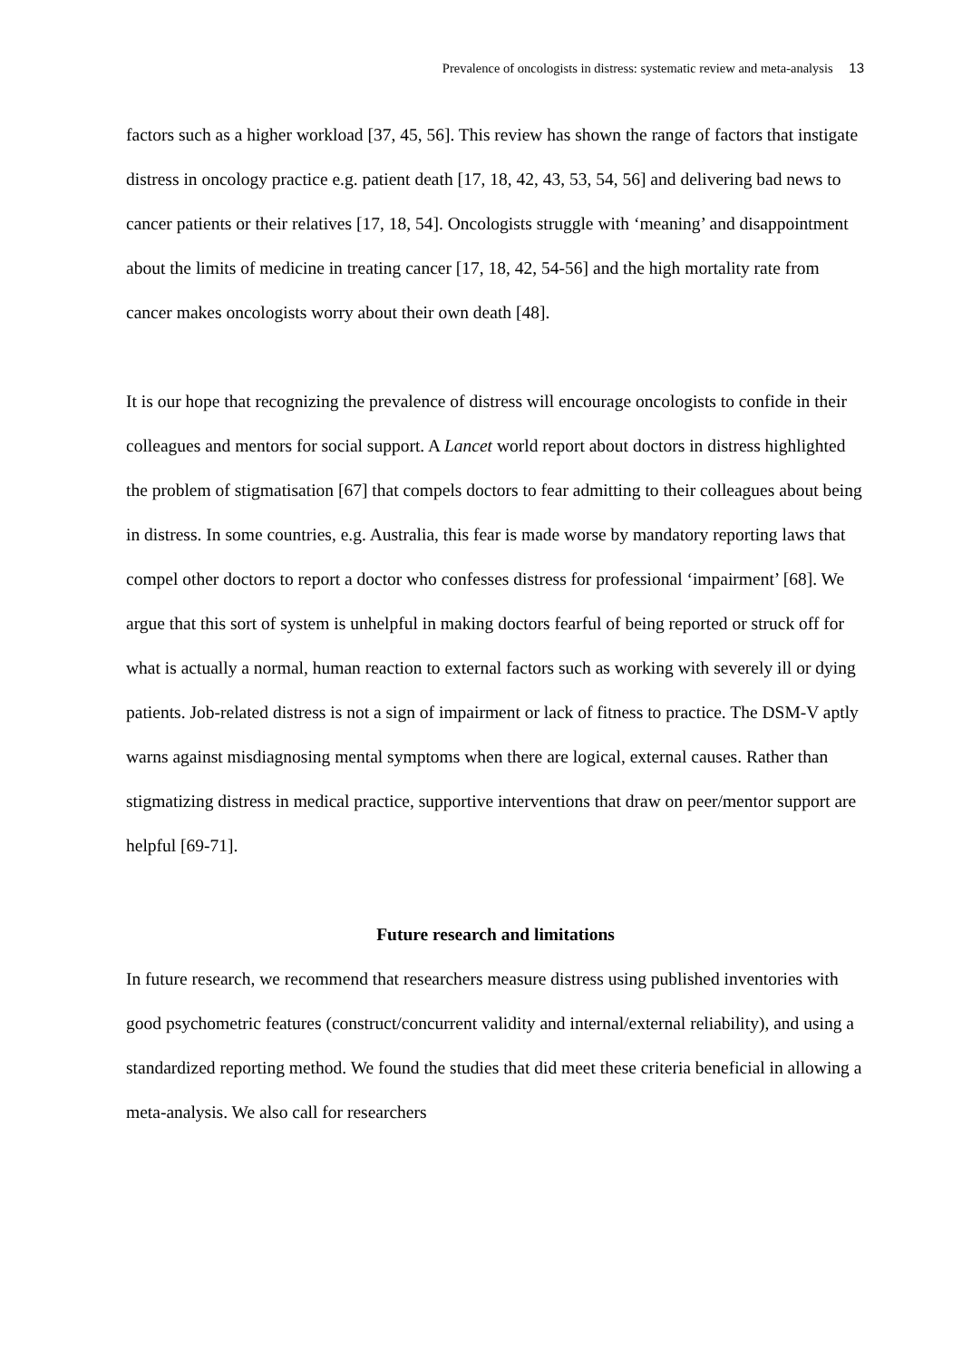Prevalence of oncologists in distress: systematic review and meta-analysis 13
factors such as a higher workload [37, 45, 56]. This review has shown the range of factors that instigate distress in oncology practice e.g. patient death [17, 18, 42, 43, 53, 54, 56] and delivering bad news to cancer patients or their relatives [17, 18, 54]. Oncologists struggle with ‘meaning’ and disappointment about the limits of medicine in treating cancer [17, 18, 42, 54-56] and the high mortality rate from cancer makes oncologists worry about their own death [48].
It is our hope that recognizing the prevalence of distress will encourage oncologists to confide in their colleagues and mentors for social support. A Lancet world report about doctors in distress highlighted the problem of stigmatisation [67] that compels doctors to fear admitting to their colleagues about being in distress. In some countries, e.g. Australia, this fear is made worse by mandatory reporting laws that compel other doctors to report a doctor who confesses distress for professional ‘impairment’ [68]. We argue that this sort of system is unhelpful in making doctors fearful of being reported or struck off for what is actually a normal, human reaction to external factors such as working with severely ill or dying patients. Job-related distress is not a sign of impairment or lack of fitness to practice. The DSM-V aptly warns against misdiagnosing mental symptoms when there are logical, external causes. Rather than stigmatizing distress in medical practice, supportive interventions that draw on peer/mentor support are helpful [69-71].
Future research and limitations
In future research, we recommend that researchers measure distress using published inventories with good psychometric features (construct/concurrent validity and internal/external reliability), and using a standardized reporting method. We found the studies that did meet these criteria beneficial in allowing a meta-analysis. We also call for researchers